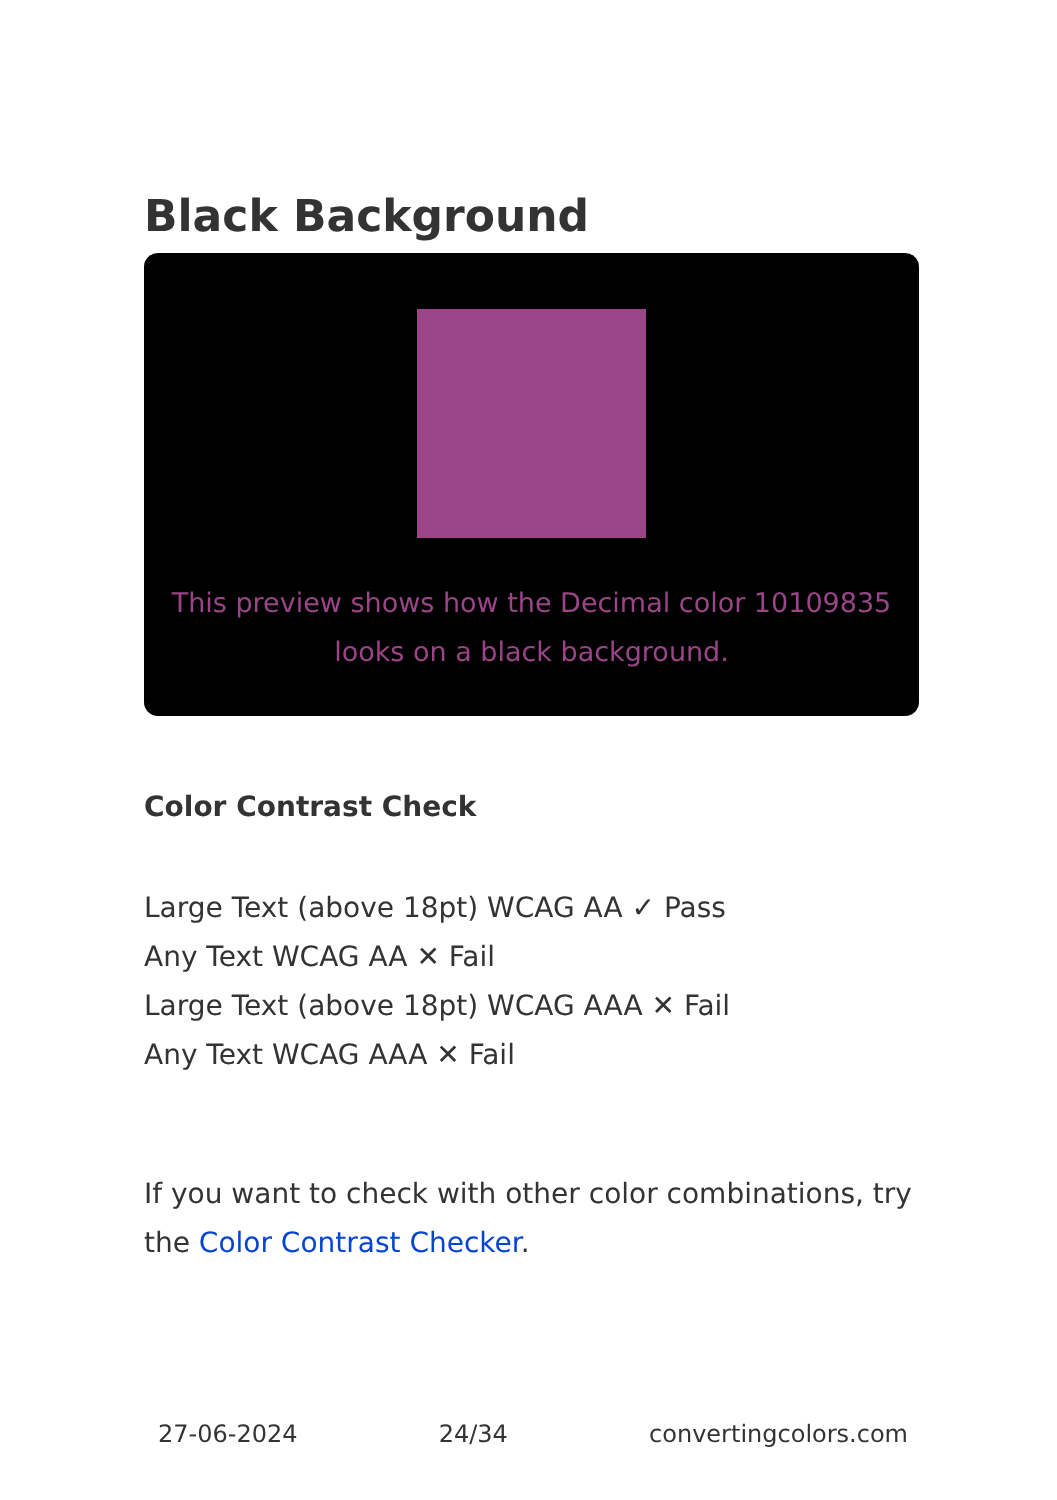Black Background
This preview shows how the Decimal color 10109835 looks on a black background.
Color Contrast Check
Large Text (above 18pt) WCAG AA ✓ Pass
Any Text WCAG AA ✕ Fail
Large Text (above 18pt) WCAG AAA ✕ Fail
Any Text WCAG AAA ✕ Fail
If you want to check with other color combinations, try the Color Contrast Checker.
27-06-2024 24/34 convertingcolors.com